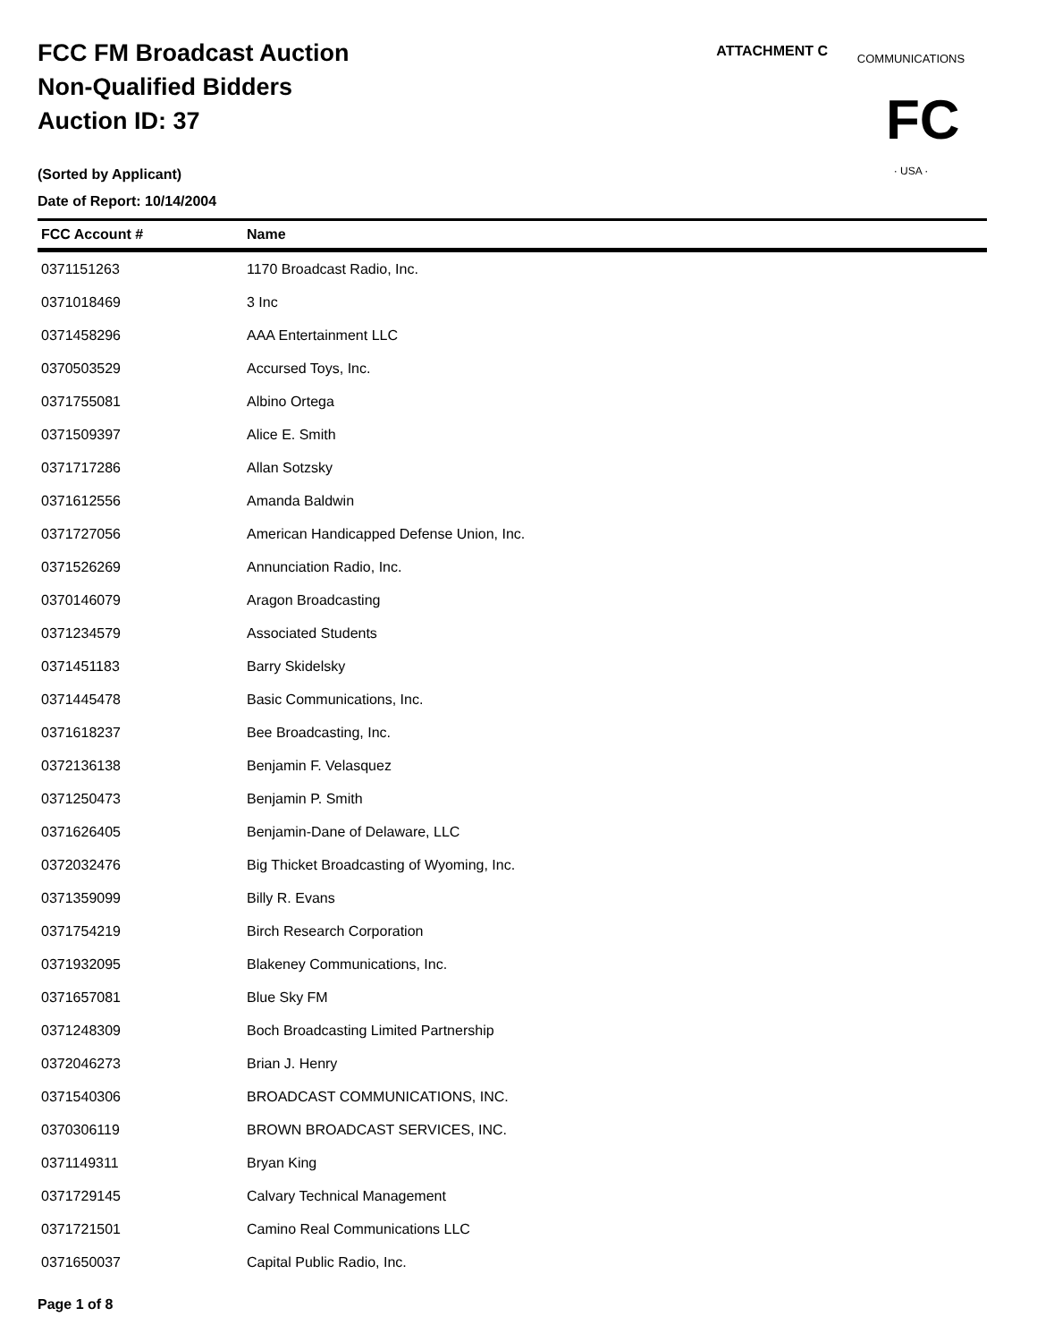FCC FM Broadcast Auction
Non-Qualified Bidders
Auction ID: 37
(Sorted by Applicant)
Date of Report: 10/14/2004
ATTACHMENT C
COMMUNICATIONS
FC
· USA ·
| FCC Account # | Name |
| --- | --- |
| 0371151263 | 1170 Broadcast Radio, Inc. |
| 0371018469 | 3 Inc |
| 0371458296 | AAA Entertainment LLC |
| 0370503529 | Accursed Toys, Inc. |
| 0371755081 | Albino Ortega |
| 0371509397 | Alice E. Smith |
| 0371717286 | Allan Sotzsky |
| 0371612556 | Amanda Baldwin |
| 0371727056 | American Handicapped Defense Union, Inc. |
| 0371526269 | Annunciation Radio, Inc. |
| 0370146079 | Aragon Broadcasting |
| 0371234579 | Associated Students |
| 0371451183 | Barry Skidelsky |
| 0371445478 | Basic Communications, Inc. |
| 0371618237 | Bee Broadcasting, Inc. |
| 0372136138 | Benjamin F. Velasquez |
| 0371250473 | Benjamin P. Smith |
| 0371626405 | Benjamin-Dane of Delaware, LLC |
| 0372032476 | Big Thicket Broadcasting of Wyoming, Inc. |
| 0371359099 | Billy R. Evans |
| 0371754219 | Birch Research Corporation |
| 0371932095 | Blakeney Communications, Inc. |
| 0371657081 | Blue Sky FM |
| 0371248309 | Boch Broadcasting Limited Partnership |
| 0372046273 | Brian J. Henry |
| 0371540306 | BROADCAST COMMUNICATIONS, INC. |
| 0370306119 | BROWN BROADCAST SERVICES, INC. |
| 0371149311 | Bryan King |
| 0371729145 | Calvary Technical Management |
| 0371721501 | Camino Real Communications LLC |
| 0371650037 | Capital Public Radio, Inc. |
Page 1 of 8